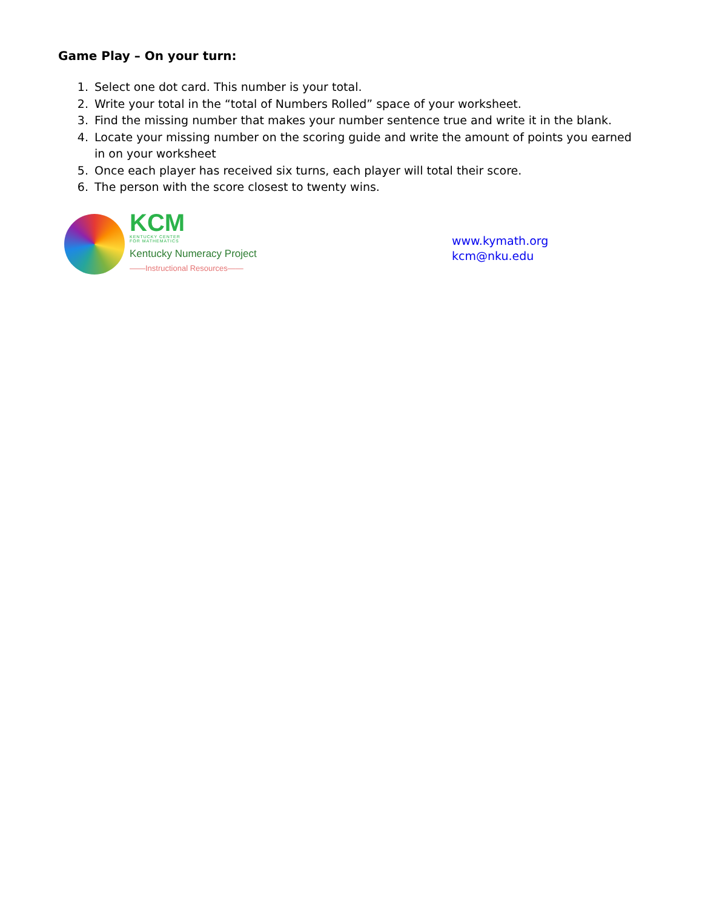Game Play – On your turn:
1. Select one dot card. This number is your total.
2. Write your total in the “total of Numbers Rolled” space of your worksheet.
3. Find the missing number that makes your number sentence true and write it in the blank.
4. Locate your missing number on the scoring guide and write the amount of points you earned in on your worksheet
5. Once each player has received six turns, each player will total their score.
6. The person with the score closest to twenty wins.
KCM
KENTUCKY CENTER
FOR MATHEMATICS
Kentucky Numeracy Project
——Instructional Resources——
www.kymath.org
kcm@nku.edu